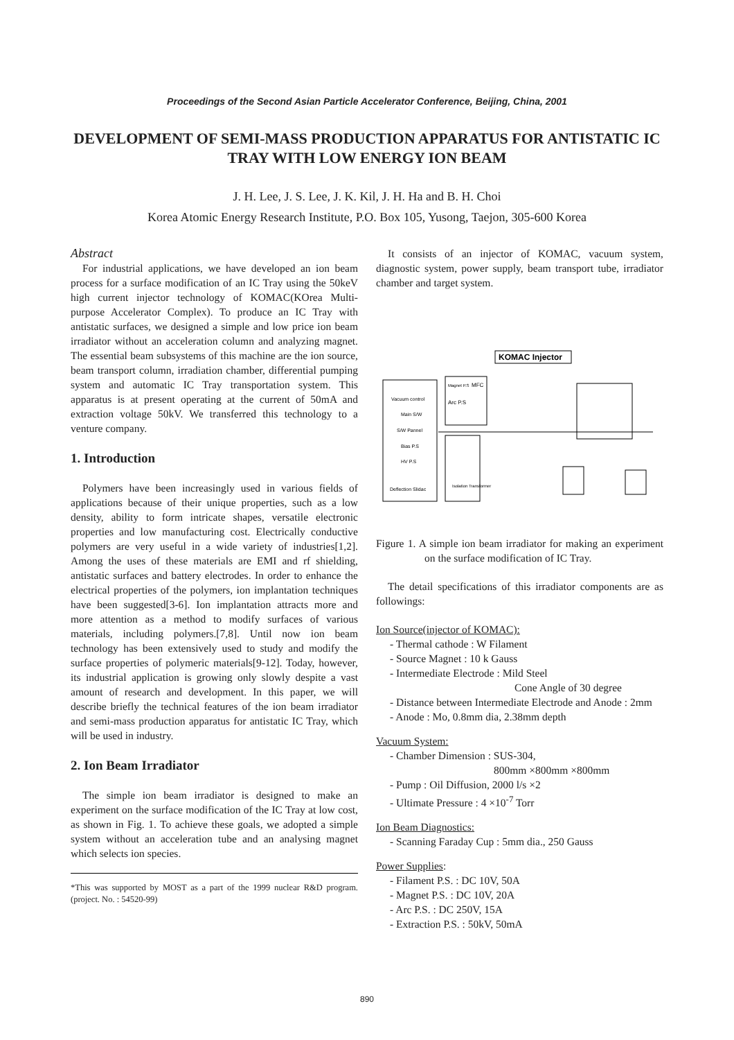Proceedings of the Second Asian Particle Accelerator Conference, Beijing, China, 2001
DEVELOPMENT OF SEMI-MASS PRODUCTION APPARATUS FOR ANTISTATIC IC TRAY WITH LOW ENERGY ION BEAM
J. H. Lee, J. S. Lee, J. K. Kil, J. H. Ha and B. H. Choi
Korea Atomic Energy Research Institute, P.O. Box 105, Yusong, Taejon, 305-600 Korea
Abstract
For industrial applications, we have developed an ion beam process for a surface modification of an IC Tray using the 50keV high current injector technology of KOMAC(KOrea Multi-purpose Accelerator Complex). To produce an IC Tray with antistatic surfaces, we designed a simple and low price ion beam irradiator without an acceleration column and analyzing magnet. The essential beam subsystems of this machine are the ion source, beam transport column, irradiation chamber, differential pumping system and automatic IC Tray transportation system. This apparatus is at present operating at the current of 50mA and extraction voltage 50kV. We transferred this technology to a venture company.
1. Introduction
Polymers have been increasingly used in various fields of applications because of their unique properties, such as a low density, ability to form intricate shapes, versatile electronic properties and low manufacturing cost. Electrically conductive polymers are very useful in a wide variety of industries[1,2]. Among the uses of these materials are EMI and rf shielding, antistatic surfaces and battery electrodes. In order to enhance the electrical properties of the polymers, ion implantation techniques have been suggested[3-6]. Ion implantation attracts more and more attention as a method to modify surfaces of various materials, including polymers.[7,8]. Until now ion beam technology has been extensively used to study and modify the surface properties of polymeric materials[9-12]. Today, however, its industrial application is growing only slowly despite a vast amount of research and development. In this paper, we will describe briefly the technical features of the ion beam irradiator and semi-mass production apparatus for antistatic IC Tray, which will be used in industry.
2. Ion Beam Irradiator
The simple ion beam irradiator is designed to make an experiment on the surface modification of the IC Tray at low cost, as shown in Fig. 1. To achieve these goals, we adopted a simple system without an acceleration tube and an analysing magnet which selects ion species.
*This was supported by MOST as a part of the 1999 nuclear R&D program. (project. No. : 54520-99)
It consists of an injector of KOMAC, vacuum system, diagnostic system, power supply, beam transport tube, irradiator chamber and target system.
Vacuum control
Main S/W
S/W Pannel
Bias P.S
HV P.S
Deflection Slidac
Magnet P.S
MFC
Arc P.S
Isolation Transformer
KOMAC Injector
Figure 1. A simple ion beam irradiator for making an experiment on the surface modification of IC Tray.
The detail specifications of this irradiator components are as followings:
Ion Source(injector of KOMAC):
- Thermal cathode : W Filament
- Source Magnet : 10 k Gauss
- Intermediate Electrode : Mild Steel
Cone Angle of 30 degree
- Distance between Intermediate Electrode and Anode : 2mm
- Anode : Mo, 0.8mm dia, 2.38mm depth
Vacuum System:
- Chamber Dimension : SUS-304,
800mm ×800mm ×800mm
- Pump : Oil Diffusion, 2000 l/s ×2
- Ultimate Pressure : 4 ×10<sup>-7</sup> Torr
Ion Beam Diagnostics:
- Scanning Faraday Cup : 5mm dia., 250 Gauss
Power Supplies:
- Filament P.S. : DC 10V, 50A
- Magnet P.S. : DC 10V, 20A
- Arc P.S. : DC 250V, 15A
- Extraction P.S. : 50kV, 50mA
890